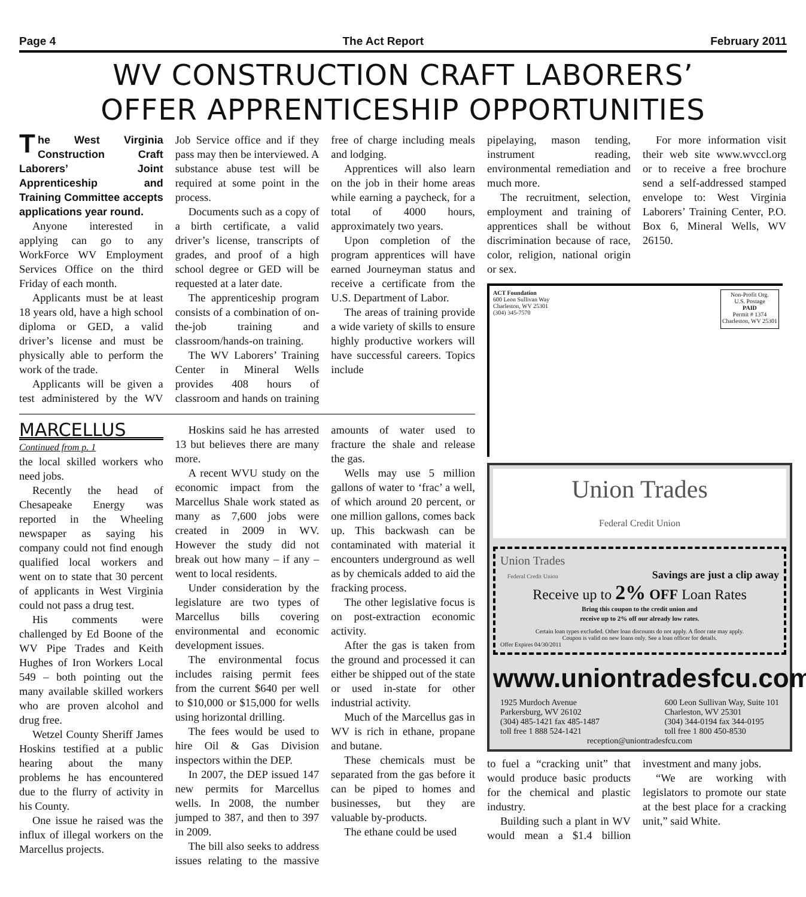Page 4 The Act Report February 2011
WV CONSTRUCTION CRAFT LABORERS’
OFFER APPRENTICESHIP OPPORTUNITIES
The West Virginia Construction Craft Laborers’ Joint Apprenticeship and Training Committee accepts applications year round.
Anyone interested in applying can go to any WorkForce WV Employment Services Office on the third Friday of each month.
Applicants must be at least 18 years old, have a high school diploma or GED, a valid driver’s license and must be physically able to perform the work of the trade.
Applicants will be given a test administered by the WV Job Service office and if they pass may then be interviewed. A substance abuse test will be required at some point in the process.
Documents such as a copy of a birth certificate, a valid driver’s license, transcripts of grades, and proof of a high school degree or GED will be requested at a later date.
The apprenticeship program consists of a combination of on-the-job training and classroom/hands-on training.
The WV Laborers’ Training Center in Mineral Wells provides 408 hours of classroom and hands on training free of charge including meals and lodging.
Apprentices will also learn on the job in their home areas while earning a paycheck, for a total of 4000 hours, approximately two years.
Upon completion of the program apprentices will have earned Journeyman status and receive a certificate from the U.S. Department of Labor.
The areas of training provide a wide variety of skills to ensure highly productive workers will have successful careers. Topics include
MARCELLUS
Continued from p. 1
the local skilled workers who need jobs.
Recently the head of Chesapeake Energy was reported in the Wheeling newspaper as saying his company could not find enough qualified local workers and went on to state that 30 percent of applicants in West Virginia could not pass a drug test.
His comments were challenged by Ed Boone of the WV Pipe Trades and Keith Hughes of Iron Workers Local 549 – both pointing out the many available skilled workers who are proven alcohol and drug free.
Wetzel County Sheriff James Hoskins testified at a public hearing about the many problems he has encountered due to the flurry of activity in his County.
One issue he raised was the influx of illegal workers on the Marcellus projects.
Hoskins said he has arrested 13 but believes there are many more.
A recent WVU study on the economic impact from the Marcellus Shale work stated as many as 7,600 jobs were created in 2009 in WV. However the study did not break out how many – if any – went to local residents.
Under consideration by the legislature are two types of Marcellus bills covering environmental and economic development issues.
The environmental focus includes raising permit fees from the current $640 per well to $10,000 or $15,000 for wells using horizontal drilling.
The fees would be used to hire Oil & Gas Division inspectors within the DEP.
In 2007, the DEP issued 147 new permits for Marcellus wells. In 2008, the number jumped to 387, and then to 397 in 2009.
The bill also seeks to address issues relating to the massive amounts of water used to fracture the shale and release the gas.
Wells may use 5 million gallons of water to ‘frac’ a well, of which around 20 percent, or one million gallons, comes back up. This backwash can be contaminated with material it encounters underground as well as by chemicals added to aid the fracking process.
The other legislative focus is on post-extraction economic activity.
After the gas is taken from the ground and processed it can either be shipped out of the state or used in-state for other industrial activity.
Much of the Marcellus gas in WV is rich in ethane, propane and butane.
These chemicals must be separated from the gas before it can be piped to homes and businesses, but they are valuable by-products.
The ethane could be used
pipelaying, mason tending, instrument reading, environmental remediation and much more.
The recruitment, selection, employment and training of apprentices shall be without discrimination because of race, color, religion, national origin or sex.
For more information visit their web site www.wvccl.org or to receive a free brochure send a self-addressed stamped envelope to: West Virginia Laborers’ Training Center, P.O. Box 6, Mineral Wells, WV 26150.
ACT Foundation
600 Leon Sullivan Way
Charleston, WV 25301
(304) 345-7570
Non-Profit Org.
U.S. Postage
PAID
Permit # 1374
Charleston, WV 25301
Union Trades
Federal Credit Union
Union Trades
Federal Credit Union Savings are just a clip away
Receive up to 2% OFF Loan Rates
Bring this coupon to the credit union and
receive up to 2% off our already low rates.
Certain loan types excluded. Other loan discounts do not apply. A floor rate may apply.
Coupon is valid on new loans only. See a loan officer for details.
Offer Expires 04/30/2011
www.uniontradesfcu.com
1925 Murdoch Avenue
Parkersburg, WV 26102
(304) 485-1421 fax 485-1487
toll free 1 888 524-1421
600 Leon Sullivan Way, Suite 101
Charleston, WV 25301
(304) 344-0194 fax 344-0195
toll free 1 800 450-8530
reception@uniontradesfcu.com
to fuel a “cracking unit” that would produce basic products for the chemical and plastic industry.
Building such a plant in WV would mean a $1.4 billion investment and many jobs.
“We are working with legislators to promote our state at the best place for a cracking unit,” said White.